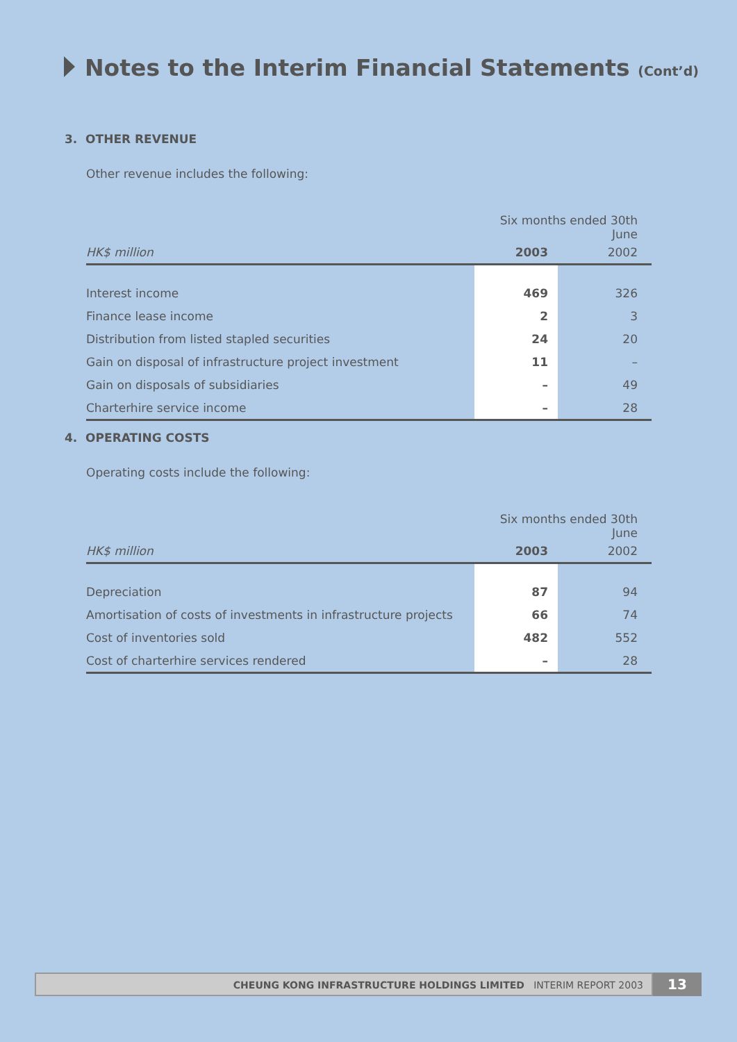Notes to the Interim Financial Statements (Cont’d)
3. OTHER REVENUE
Other revenue includes the following:
| | Six months ended 30th June | |
| --- | --- | --- |
| HK$ million | 2003 | 2002 |
| Interest income | 469 | 326 |
| Finance lease income | 2 | 3 |
| Distribution from listed stapled securities | 24 | 20 |
| Gain on disposal of infrastructure project investment | 11 | – |
| Gain on disposals of subsidiaries | – | 49 |
| Charterhire service income | – | 28 |
4. OPERATING COSTS
Operating costs include the following:
| | Six months ended 30th June | |
| --- | --- | --- |
| HK$ million | 2003 | 2002 |
| Depreciation | 87 | 94 |
| Amortisation of costs of investments in infrastructure projects | 66 | 74 |
| Cost of inventories sold | 482 | 552 |
| Cost of charterhire services rendered | – | 28 |
CHEUNG KONG INFRASTRUCTURE HOLDINGS LIMITED INTERIM REPORT 2003
13